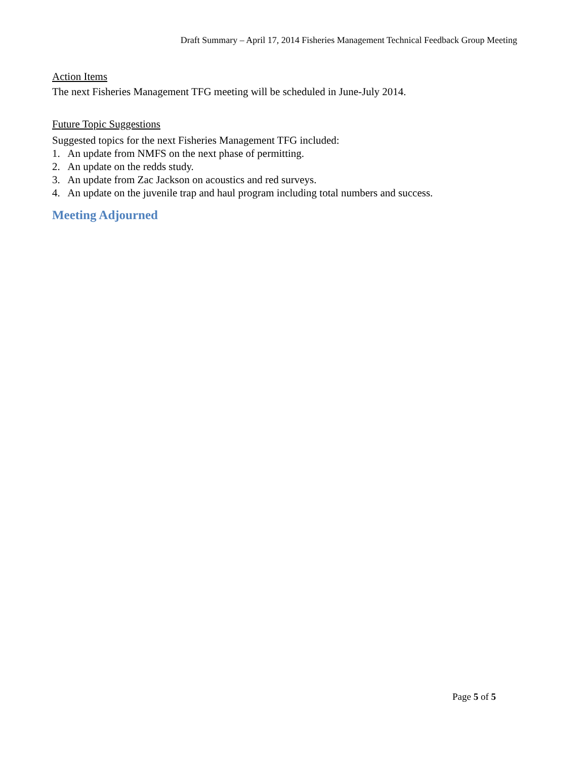Draft Summary – April 17, 2014 Fisheries Management Technical Feedback Group Meeting
Action Items
The next Fisheries Management TFG meeting will be scheduled in June-July 2014.
Future Topic Suggestions
Suggested topics for the next Fisheries Management TFG included:
1. An update from NMFS on the next phase of permitting.
2. An update on the redds study.
3. An update from Zac Jackson on acoustics and red surveys.
4. An update on the juvenile trap and haul program including total numbers and success.
Meeting Adjourned
Page 5 of 5